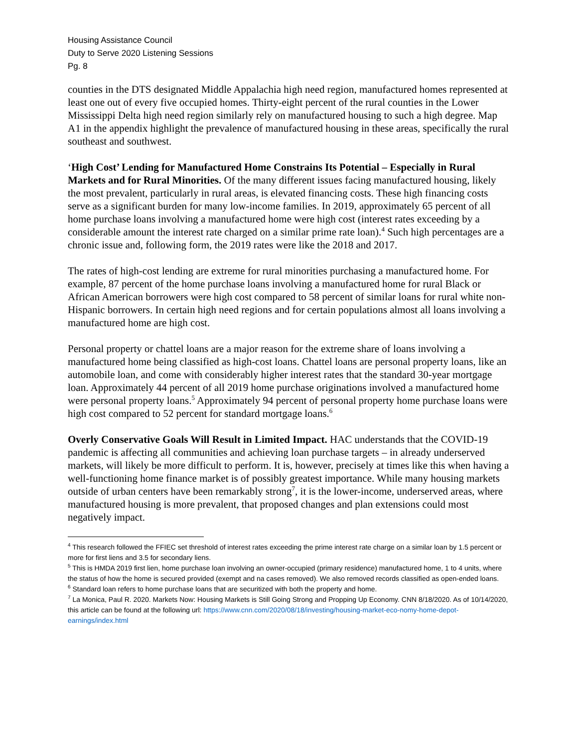Housing Assistance Council
Duty to Serve 2020 Listening Sessions
Pg. 8
counties in the DTS designated Middle Appalachia high need region, manufactured homes represented at least one out of every five occupied homes. Thirty-eight percent of the rural counties in the Lower Mississippi Delta high need region similarly rely on manufactured housing to such a high degree. Map A1 in the appendix highlight the prevalence of manufactured housing in these areas, specifically the rural southeast and southwest.
‘High Cost’ Lending for Manufactured Home Constrains Its Potential – Especially in Rural Markets and for Rural Minorities. Of the many different issues facing manufactured housing, likely the most prevalent, particularly in rural areas, is elevated financing costs. These high financing costs serve as a significant burden for many low-income families. In 2019, approximately 65 percent of all home purchase loans involving a manufactured home were high cost (interest rates exceeding by a considerable amount the interest rate charged on a similar prime rate loan).<sup>4</sup> Such high percentages are a chronic issue and, following form, the 2019 rates were like the 2018 and 2017.
The rates of high-cost lending are extreme for rural minorities purchasing a manufactured home. For example, 87 percent of the home purchase loans involving a manufactured home for rural Black or African American borrowers were high cost compared to 58 percent of similar loans for rural white non-Hispanic borrowers. In certain high need regions and for certain populations almost all loans involving a manufactured home are high cost.
Personal property or chattel loans are a major reason for the extreme share of loans involving a manufactured home being classified as high-cost loans. Chattel loans are personal property loans, like an automobile loan, and come with considerably higher interest rates that the standard 30-year mortgage loan. Approximately 44 percent of all 2019 home purchase originations involved a manufactured home were personal property loans.<sup>5</sup> Approximately 94 percent of personal property home purchase loans were high cost compared to 52 percent for standard mortgage loans.<sup>6</sup>
Overly Conservative Goals Will Result in Limited Impact. HAC understands that the COVID-19 pandemic is affecting all communities and achieving loan purchase targets – in already underserved markets, will likely be more difficult to perform. It is, however, precisely at times like this when having a well-functioning home finance market is of possibly greatest importance. While many housing markets outside of urban centers have been remarkably strong<sup>7</sup>, it is the lower-income, underserved areas, where manufactured housing is more prevalent, that proposed changes and plan extensions could most negatively impact.
<sup>4</sup> This research followed the FFIEC set threshold of interest rates exceeding the prime interest rate charge on a similar loan by 1.5 percent or more for first liens and 3.5 for secondary liens.
<sup>5</sup> This is HMDA 2019 first lien, home purchase loan involving an owner-occupied (primary residence) manufactured home, 1 to 4 units, where the status of how the home is secured provided (exempt and na cases removed). We also removed records classified as open-ended loans.
<sup>6</sup> Standard loan refers to home purchase loans that are securitized with both the property and home.
<sup>7</sup> La Monica, Paul R. 2020. Markets Now: Housing Markets is Still Going Strong and Propping Up Economy. CNN 8/18/2020. As of 10/14/2020, this article can be found at the following url: https://www.cnn.com/2020/08/18/investing/housing-market-eco-nomy-home-depot-earnings/index.html